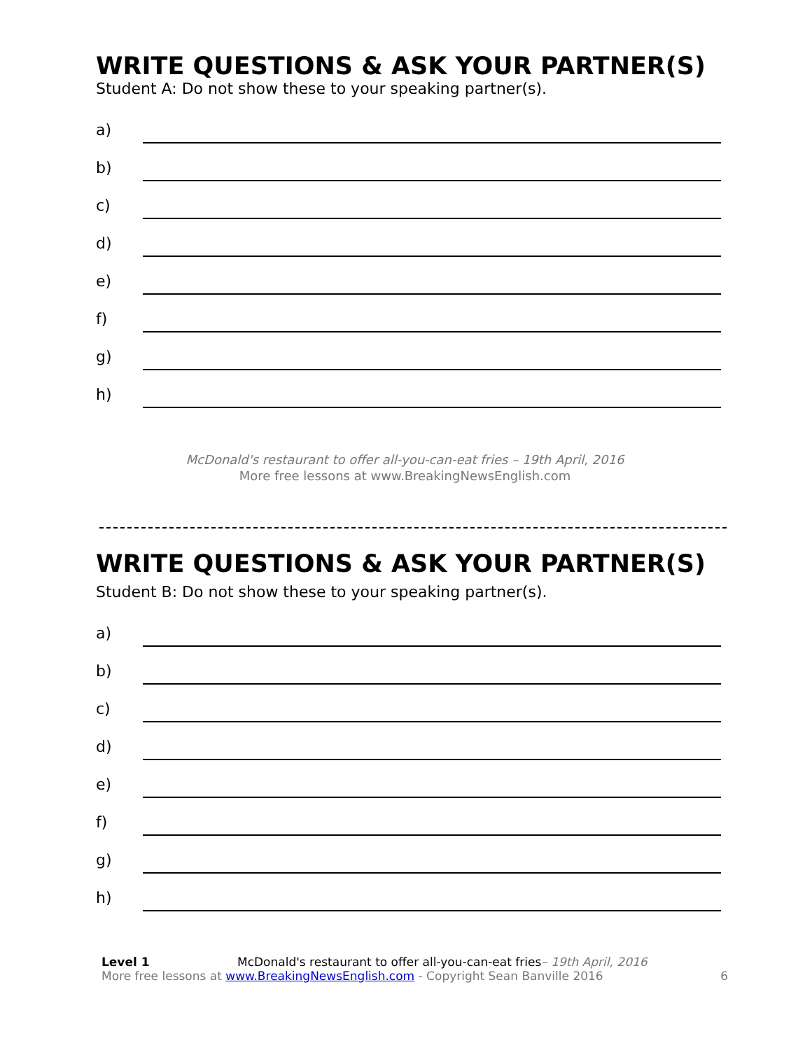WRITE QUESTIONS & ASK YOUR PARTNER(S)
Student A: Do not show these to your speaking partner(s).
a)
b)
c)
d)
e)
f)
g)
h)
McDonald's restaurant to offer all-you-can-eat fries – 19th April, 2016
More free lessons at www.BreakingNewsEnglish.com
WRITE QUESTIONS & ASK YOUR PARTNER(S)
Student B: Do not show these to your speaking partner(s).
a)
b)
c)
d)
e)
f)
g)
h)
Level 1 McDonald's restaurant to offer all-you-can-eat fries– 19th April, 2016
More free lessons at www.BreakingNewsEnglish.com - Copyright Sean Banville 2016
6